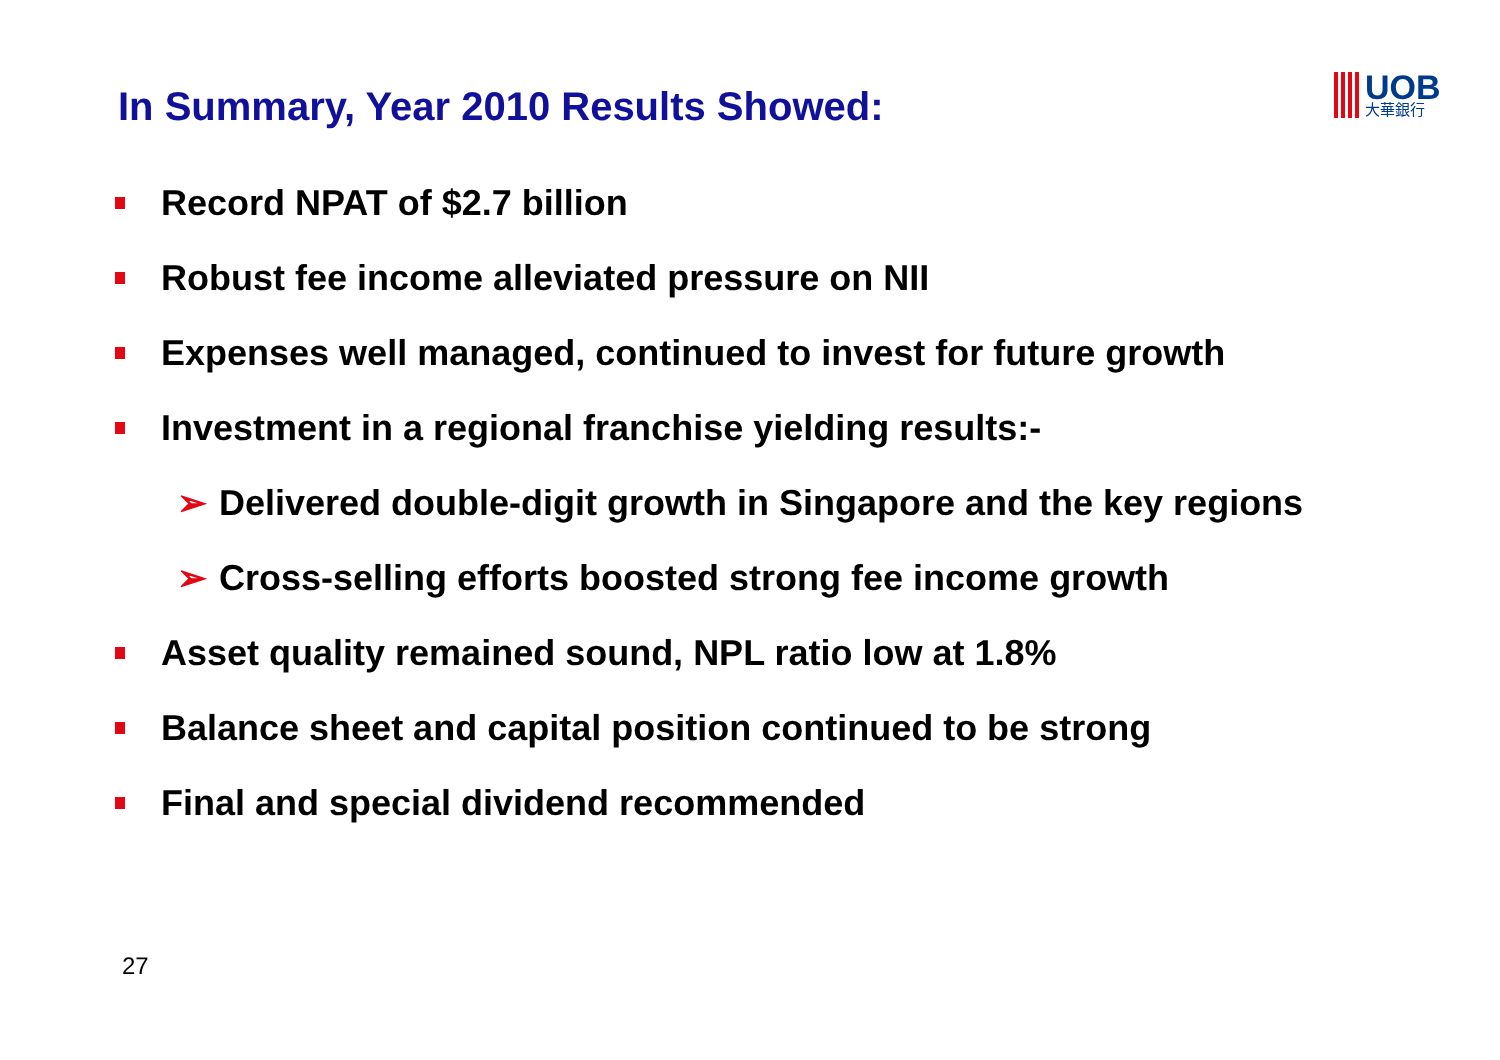In Summary, Year 2010 Results Showed:
UOB
大華銀行
Record NPAT of $2.7 billion
Robust fee income alleviated pressure on NII
Expenses well managed, continued to invest for future growth
Investment in a regional franchise yielding results:-
➢ Delivered double-digit growth in Singapore and the key regions
➢ Cross-selling efforts boosted strong fee income growth
Asset quality remained sound, NPL ratio low at 1.8%
Balance sheet and capital position continued to be strong
Final and special dividend recommended
27